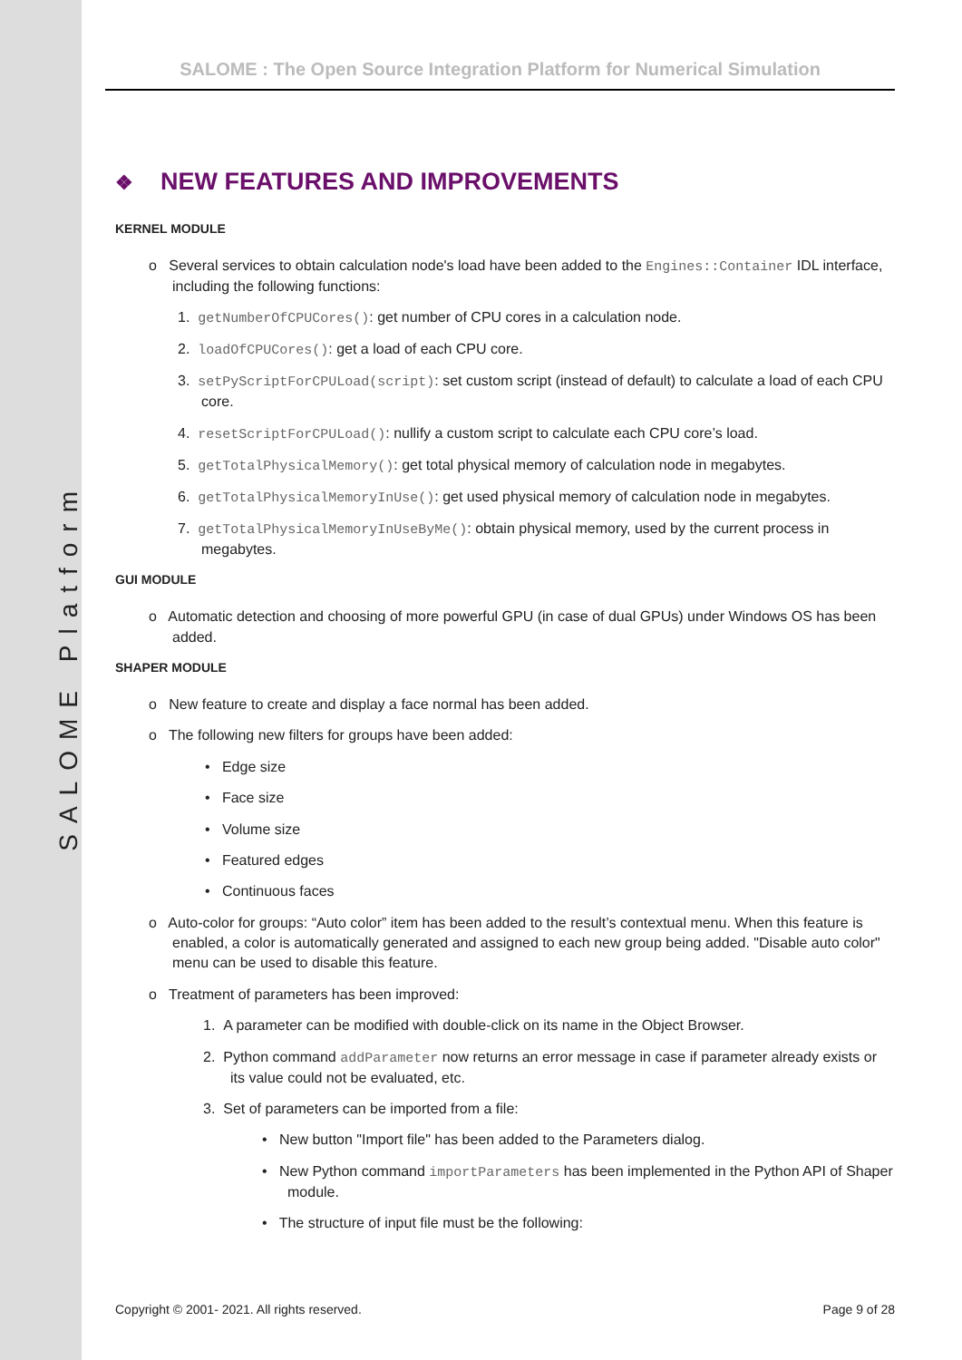SALOME Platform
SALOME : The Open Source Integration Platform for Numerical Simulation
❖ NEW FEATURES AND IMPROVEMENTS
KERNEL MODULE
o Several services to obtain calculation node's load have been added to the Engines::Container IDL interface, including the following functions:
1. getNumberOfCPUCores(): get number of CPU cores in a calculation node.
2. loadOfCPUCores(): get a load of each CPU core.
3. setPyScriptForCPULoad(script): set custom script (instead of default) to calculate a load of each CPU core.
4. resetScriptForCPULoad(): nullify a custom script to calculate each CPU core’s load.
5. getTotalPhysicalMemory(): get total physical memory of calculation node in megabytes.
6. getTotalPhysicalMemoryInUse(): get used physical memory of calculation node in megabytes.
7. getTotalPhysicalMemoryInUseByMe(): obtain physical memory, used by the current process in megabytes.
GUI MODULE
o Automatic detection and choosing of more powerful GPU (in case of dual GPUs) under Windows OS has been added.
SHAPER MODULE
o New feature to create and display a face normal has been added.
o The following new filters for groups have been added:
• Edge size
• Face size
• Volume size
• Featured edges
• Continuous faces
o Auto-color for groups: “Auto color” item has been added to the result’s contextual menu. When this feature is enabled, a color is automatically generated and assigned to each new group being added. "Disable auto color" menu can be used to disable this feature.
o Treatment of parameters has been improved:
1. A parameter can be modified with double-click on its name in the Object Browser.
2. Python command addParameter now returns an error message in case if parameter already exists or its value could not be evaluated, etc.
3. Set of parameters can be imported from a file:
• New button "Import file" has been added to the Parameters dialog.
• New Python command importParameters has been implemented in the Python API of Shaper module.
• The structure of input file must be the following:
Copyright © 2001- 2021. All rights reserved. Page 9 of 28